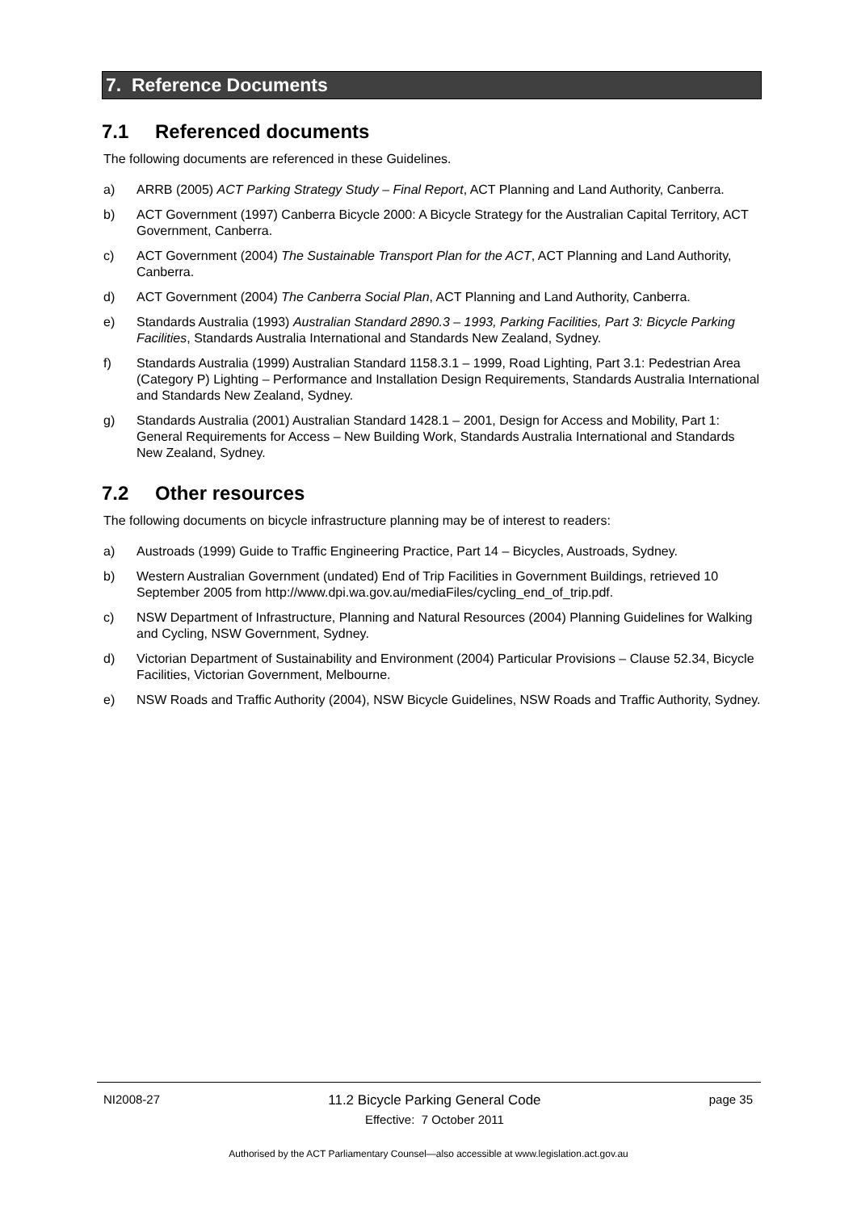7. Reference Documents
7.1 Referenced documents
The following documents are referenced in these Guidelines.
a) ARRB (2005) ACT Parking Strategy Study – Final Report, ACT Planning and Land Authority, Canberra.
b) ACT Government (1997) Canberra Bicycle 2000: A Bicycle Strategy for the Australian Capital Territory, ACT Government, Canberra.
c) ACT Government (2004) The Sustainable Transport Plan for the ACT, ACT Planning and Land Authority, Canberra.
d) ACT Government (2004) The Canberra Social Plan, ACT Planning and Land Authority, Canberra.
e) Standards Australia (1993) Australian Standard 2890.3 – 1993, Parking Facilities, Part 3: Bicycle Parking Facilities, Standards Australia International and Standards New Zealand, Sydney.
f) Standards Australia (1999) Australian Standard 1158.3.1 – 1999, Road Lighting, Part 3.1: Pedestrian Area (Category P) Lighting – Performance and Installation Design Requirements, Standards Australia International and Standards New Zealand, Sydney.
g) Standards Australia (2001) Australian Standard 1428.1 – 2001, Design for Access and Mobility, Part 1: General Requirements for Access – New Building Work, Standards Australia International and Standards New Zealand, Sydney.
7.2 Other resources
The following documents on bicycle infrastructure planning may be of interest to readers:
a) Austroads (1999) Guide to Traffic Engineering Practice, Part 14 – Bicycles, Austroads, Sydney.
b) Western Australian Government (undated) End of Trip Facilities in Government Buildings, retrieved 10 September 2005 from http://www.dpi.wa.gov.au/mediaFiles/cycling_end_of_trip.pdf.
c) NSW Department of Infrastructure, Planning and Natural Resources (2004) Planning Guidelines for Walking and Cycling, NSW Government, Sydney.
d) Victorian Department of Sustainability and Environment (2004) Particular Provisions – Clause 52.34, Bicycle Facilities, Victorian Government, Melbourne.
e) NSW Roads and Traffic Authority (2004), NSW Bicycle Guidelines, NSW Roads and Traffic Authority, Sydney.
NI2008-27 11.2 Bicycle Parking General Code
Effective: 7 October 2011
page 35
Authorised by the ACT Parliamentary Counsel—also accessible at www.legislation.act.gov.au